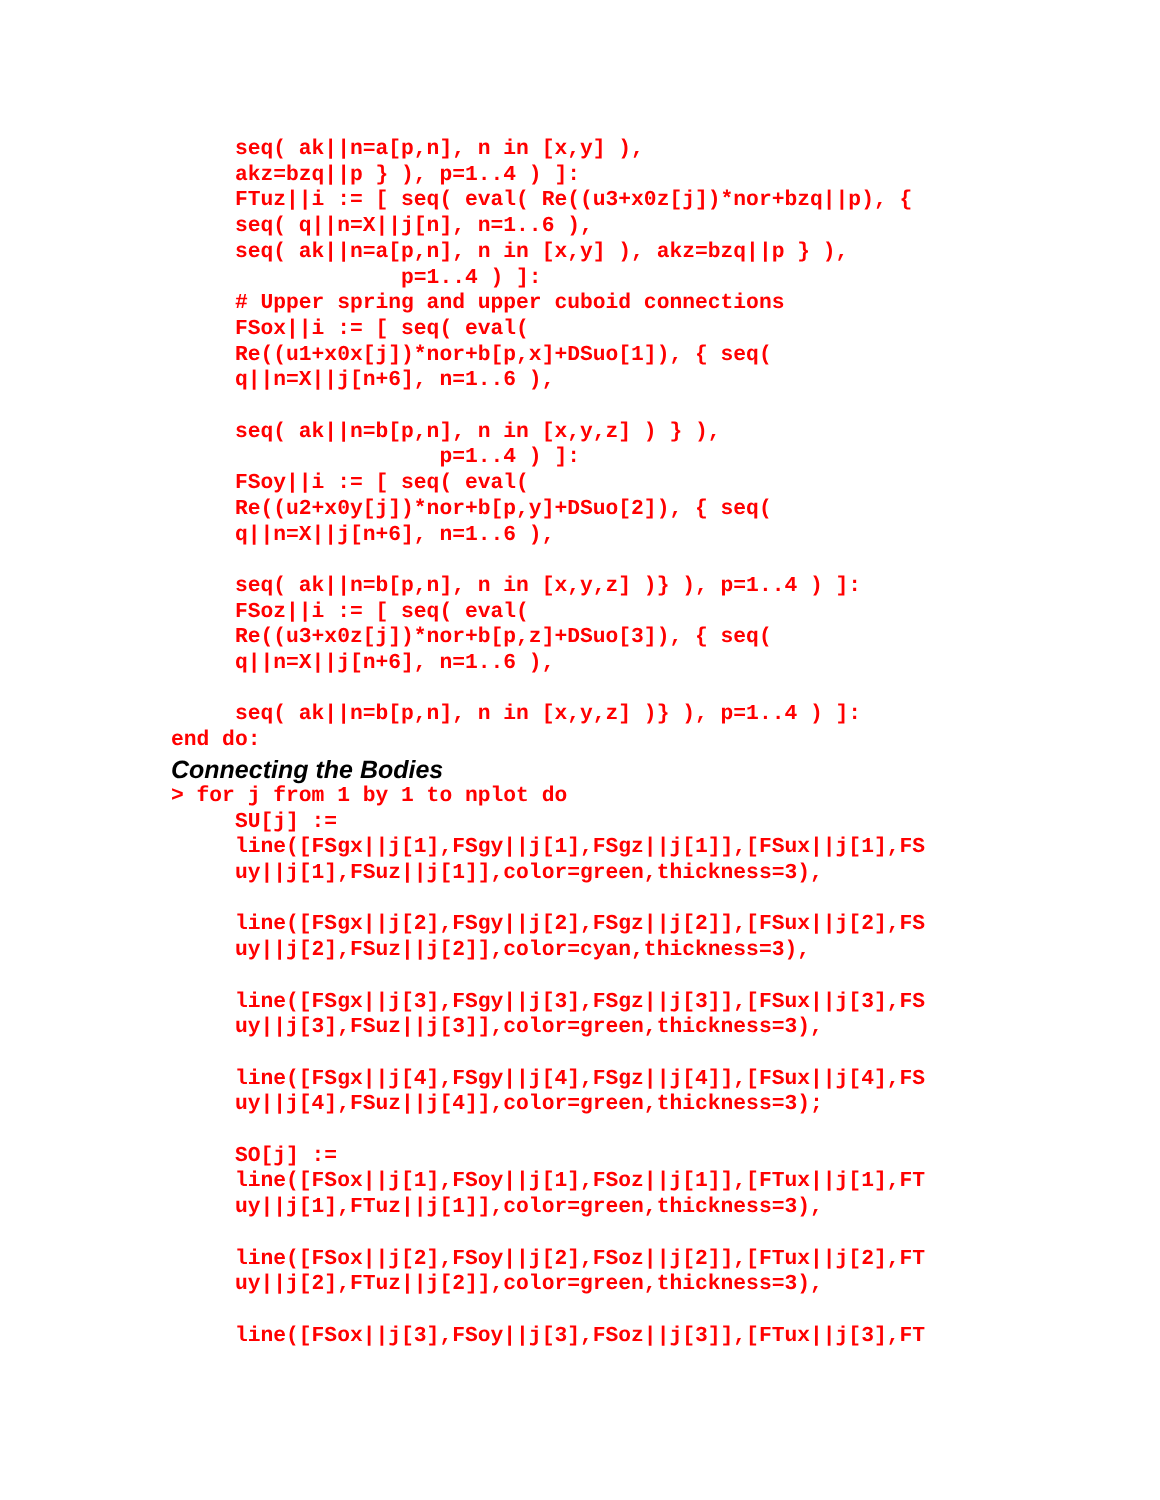seq( ak||n=a[p,n], n in [x,y] ),
     akz=bzq||p } ), p=1..4 ) ]:
     FTuz||i := [ seq( eval( Re((u3+x0z[j])*nor+bzq||p), {
     seq( q||n=X||j[n], n=1..6 ),
     seq( ak||n=a[p,n], n in [x,y] ), akz=bzq||p } ),
                  p=1..4 ) ]:
     # Upper spring and upper cuboid connections
     FSox||i := [ seq( eval(
     Re((u1+x0x[j])*nor+b[p,x]+DSuo[1]), { seq(
     q||n=X||j[n+6], n=1..6 ),

     seq( ak||n=b[p,n], n in [x,y,z] ) } ),
                     p=1..4 ) ]:
     FSoy||i := [ seq( eval(
     Re((u2+x0y[j])*nor+b[p,y]+DSuo[2]), { seq(
     q||n=X||j[n+6], n=1..6 ),

     seq( ak||n=b[p,n], n in [x,y,z] )} ), p=1..4 ) ]:
     FSoz||i := [ seq( eval(
     Re((u3+x0z[j])*nor+b[p,z]+DSuo[3]), { seq(
     q||n=X||j[n+6], n=1..6 ),

     seq( ak||n=b[p,n], n in [x,y,z] )} ), p=1..4 ) ]:
end do:
Connecting the Bodies
> for j from 1 by 1 to nplot do
     SU[j] :=
     line([FSgx||j[1],FSgy||j[1],FSgz||j[1]],[FSux||j[1],FS
     uy||j[1],FSuz||j[1]],color=green,thickness=3),

     line([FSgx||j[2],FSgy||j[2],FSgz||j[2]],[FSux||j[2],FS
     uy||j[2],FSuz||j[2]],color=cyan,thickness=3),

     line([FSgx||j[3],FSgy||j[3],FSgz||j[3]],[FSux||j[3],FS
     uy||j[3],FSuz||j[3]],color=green,thickness=3),

     line([FSgx||j[4],FSgy||j[4],FSgz||j[4]],[FSux||j[4],FS
     uy||j[4],FSuz||j[4]],color=green,thickness=3);

     SO[j] :=
     line([FSox||j[1],FSoy||j[1],FSoz||j[1]],[FTux||j[1],FT
     uy||j[1],FTuz||j[1]],color=green,thickness=3),

     line([FSox||j[2],FSoy||j[2],FSoz||j[2]],[FTux||j[2],FT
     uy||j[2],FTuz||j[2]],color=green,thickness=3),

     line([FSox||j[3],FSoy||j[3],FSoz||j[3]],[FTux||j[3],FT